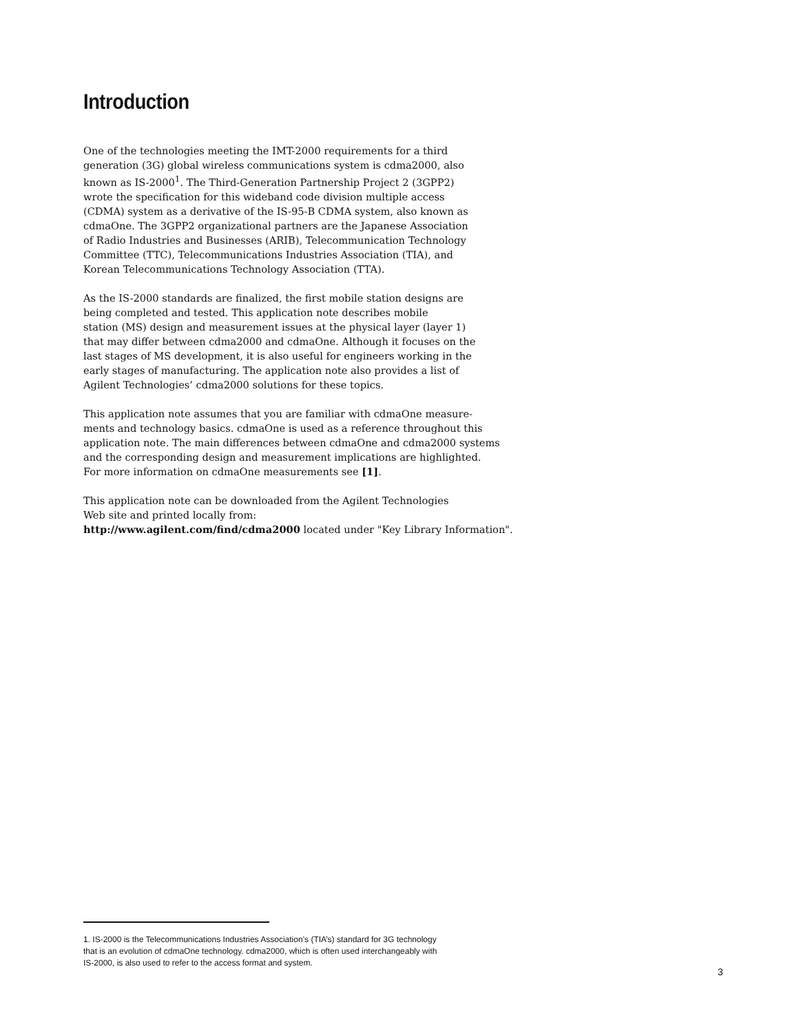Introduction
One of the technologies meeting the IMT-2000 requirements for a third
generation (3G) global wireless communications system is cdma2000, also
known as IS-2000<sup>1</sup>. The Third-Generation Partnership Project 2 (3GPP2)
wrote the specification for this wideband code division multiple access
(CDMA) system as a derivative of the IS-95-B CDMA system, also known as
cdmaOne. The 3GPP2 organizational partners are the Japanese Association
of Radio Industries and Businesses (ARIB), Telecommunication Technology
Committee (TTC), Telecommunications Industries Association (TIA), and
Korean Telecommunications Technology Association (TTA).
As the IS-2000 standards are finalized, the first mobile station designs are
being completed and tested. This application note describes mobile
station (MS) design and measurement issues at the physical layer (layer 1)
that may differ between cdma2000 and cdmaOne. Although it focuses on the
last stages of MS development, it is also useful for engineers working in the
early stages of manufacturing. The application note also provides a list of
Agilent Technologies’ cdma2000 solutions for these topics.
This application note assumes that you are familiar with cdmaOne measure-
ments and technology basics. cdmaOne is used as a reference throughout this
application note. The main differences between cdmaOne and cdma2000 systems
and the corresponding design and measurement implications are highlighted.
For more information on cdmaOne measurements see [1].
This application note can be downloaded from the Agilent Technologies
Web site and printed locally from:
http://www.agilent.com/find/cdma2000 located under "Key Library Information".
1. IS-2000 is the Telecommunications Industries Association’s (TIA’s) standard for 3G technology
that is an evolution of cdmaOne technology. cdma2000, which is often used interchangeably with
IS-2000, is also used to refer to the access format and system.
3